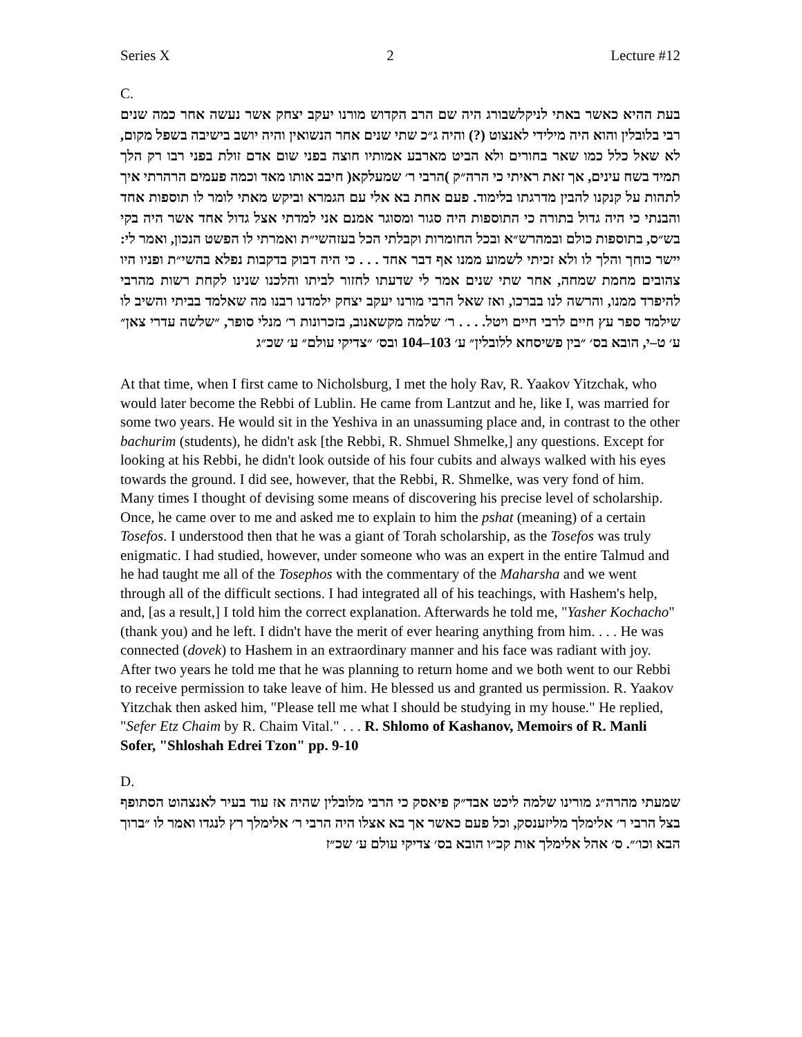Series X 2 Lecture #12
C.
בעת ההיא כאשר באתי לניקלשבורג היה שם הרב הקדוש מורנו יעקב יצחק אשר נעשה אחר כמה שנים רבי בלובלין והוא היה מילידי לאנצוט (?) והיה ג״כ שתי שנים אחר הנשואין והיה יושב בישיבה בשפל מקום, לא שאל כלל כמו שאר בחורים ולא הביט מארבע אמותיו חוצה בפני שום אדם זולת בפני רבו רק הלך תמיד בשח עינים, אך זאת ראיתי כי הרה״ק )הרבי ר׳ שמעלקא( חיבב אותו מאד וכמה פעמים הרהרתי איך לתהות על קנקנו להבין מדרגתו בלימוד. פעם אחת בא אלי עם הגמרא וביקש מאתי לומר לו תוספות אחד והבנתי כי היה גדול בתורה כי התוספות היה סגור ומסוגר אמנם אני למדתי אצל גדול אחד אשר היה בקי בש״ס, בתוספות כולם ובמהרש״א ובכל החומרות וקבלתי הכל בעזהשי״ת ואמרתי לו הפשט הנכון, ואמר לי: יישר כוחך והלך לו ולא זכיתי לשמוע ממנו אף דבר אחד . . . כי היה דבוק בדקבות נפלא בהשי״ת ופניו היו צהובים מחמת שמחה, אחר שתי שנים אמר לי שדעתו לחזור לביתו והלכנו שנינו לקחת רשות מהרבי להיפרד ממנו, והרשה לנו בברכו, ואז שאל הרבי מורנו יעקב יצחק ילמדנו רבנו מה שאלמד בביתי והשיב לו שילמד ספר עץ חיים לרבי חיים ויטל. . . . ר׳ שלמה מקשאנוב, בזכרונות ר׳ מנלי סופר, ״שלשה עדרי צאן״ ע׳ ט–י, הובא בס׳ ״בין פשיסחא ללובלין״ ע׳ 103–104 ובס׳ ״צדיקי עולם״ ע׳ שכ״ג
At that time, when I first came to Nicholsburg, I met the holy Rav, R. Yaakov Yitzchak, who would later become the Rebbi of Lublin. He came from Lantzut and he, like I, was married for some two years. He would sit in the Yeshiva in an unassuming place and, in contrast to the other bachurim (students), he didn't ask [the Rebbi, R. Shmuel Shmelke,] any questions. Except for looking at his Rebbi, he didn't look outside of his four cubits and always walked with his eyes towards the ground. I did see, however, that the Rebbi, R. Shmelke, was very fond of him. Many times I thought of devising some means of discovering his precise level of scholarship. Once, he came over to me and asked me to explain to him the pshat (meaning) of a certain Tosefos. I understood then that he was a giant of Torah scholarship, as the Tosefos was truly enigmatic. I had studied, however, under someone who was an expert in the entire Talmud and he had taught me all of the Tosephos with the commentary of the Maharsha and we went through all of the difficult sections. I had integrated all of his teachings, with Hashem's help, and, [as a result,] I told him the correct explanation. Afterwards he told me, "Yasher Kochacho" (thank you) and he left. I didn't have the merit of ever hearing anything from him. . . . He was connected (dovek) to Hashem in an extraordinary manner and his face was radiant with joy. After two years he told me that he was planning to return home and we both went to our Rebbi to receive permission to take leave of him. He blessed us and granted us permission. R. Yaakov Yitzchak then asked him, "Please tell me what I should be studying in my house." He replied, "Sefer Etz Chaim by R. Chaim Vital." . . . R. Shlomo of Kashanov, Memoirs of R. Manli Sofer, "Shloshah Edrei Tzon" pp. 9-10
D.
שמעתי מהרה״ג מורינו שלמה ליכט אבד״ק פיאסק כי הרבי מלובלין שהיה אז עוד בעיר לאנצהוט הסתופף בצל הרבי ר׳ אלימלך מליזענסק, וכל פעם כאשר אך בא אצלו היה הרבי ר׳ אלימלך רץ לנגדו ואמר לו ״ברוך הבא וכו׳״. ס׳ אהל אלימלך אות קכ״ו הובא בס׳ צדיקי עולם ע׳ שכ״ז